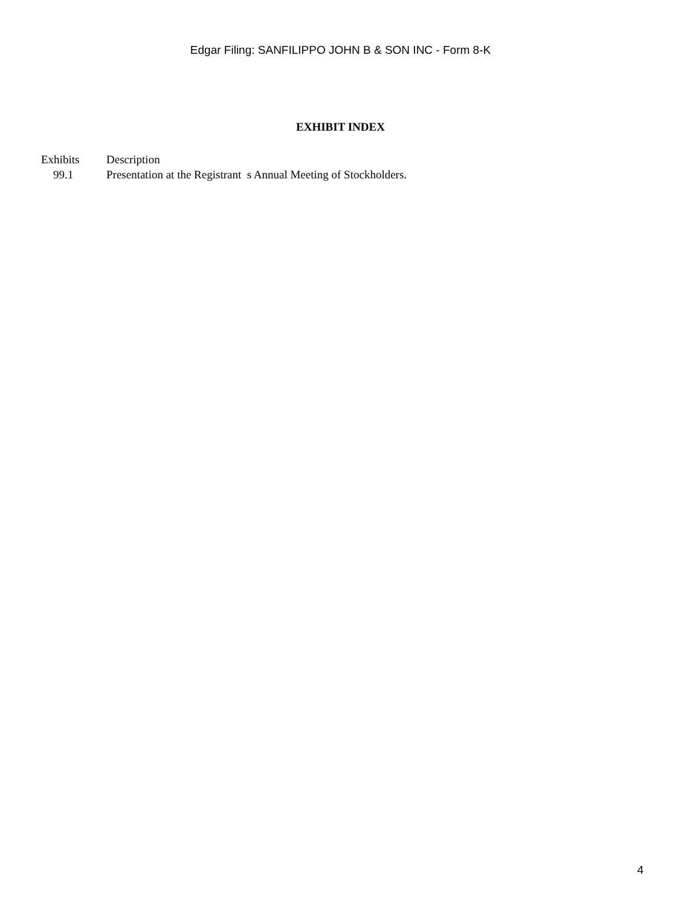Edgar Filing: SANFILIPPO JOHN B & SON INC - Form 8-K
EXHIBIT INDEX
| Exhibits | Description |
| --- | --- |
| 99.1 | Presentation at the Registrant s Annual Meeting of Stockholders. |
4